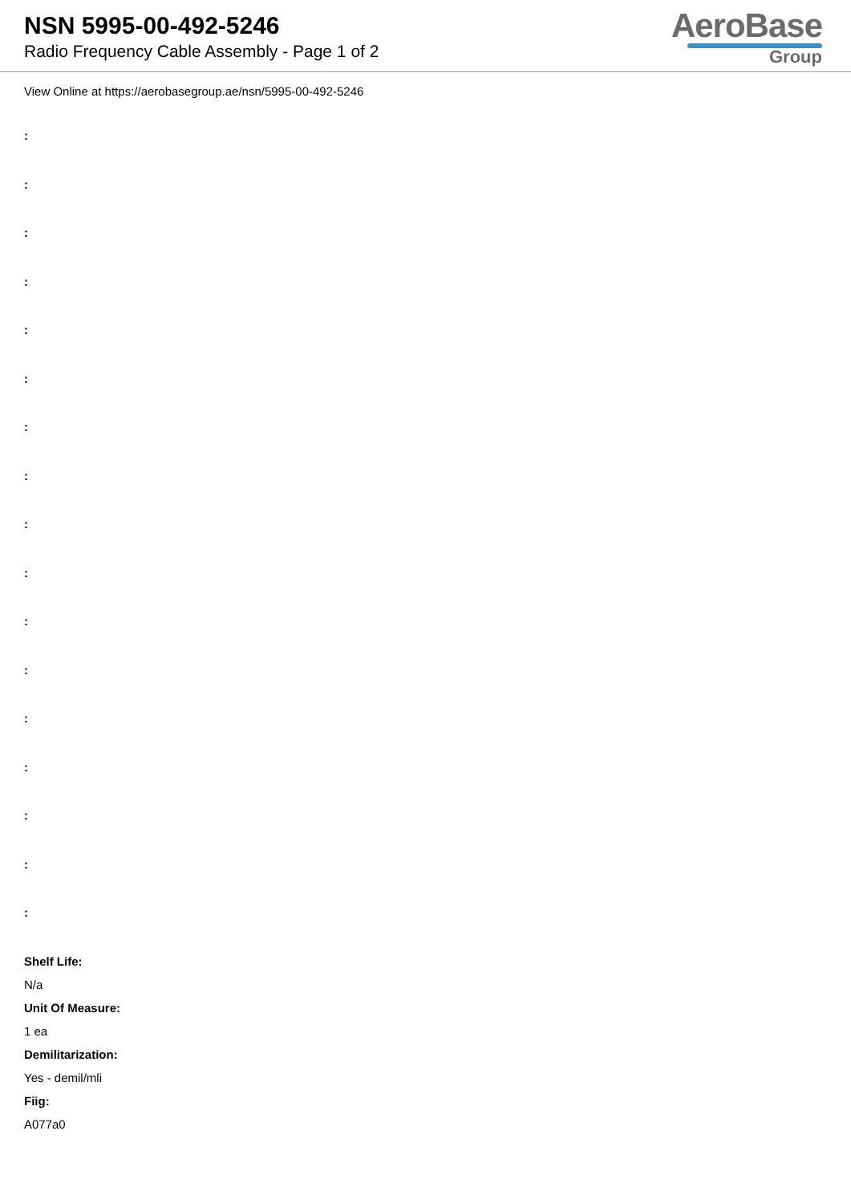NSN 5995-00-492-5246
Radio Frequency Cable Assembly - Page 1 of 2
AeroBase
Group
View Online at https://aerobasegroup.ae/nsn/5995-00-492-5246
:
:
:
:
:
:
:
:
:
:
:
:
:
:
:
:
:
Shelf Life:
N/a
Unit Of Measure:
1 ea
Demilitarization:
Yes - demil/mli
Fiig:
A077a0